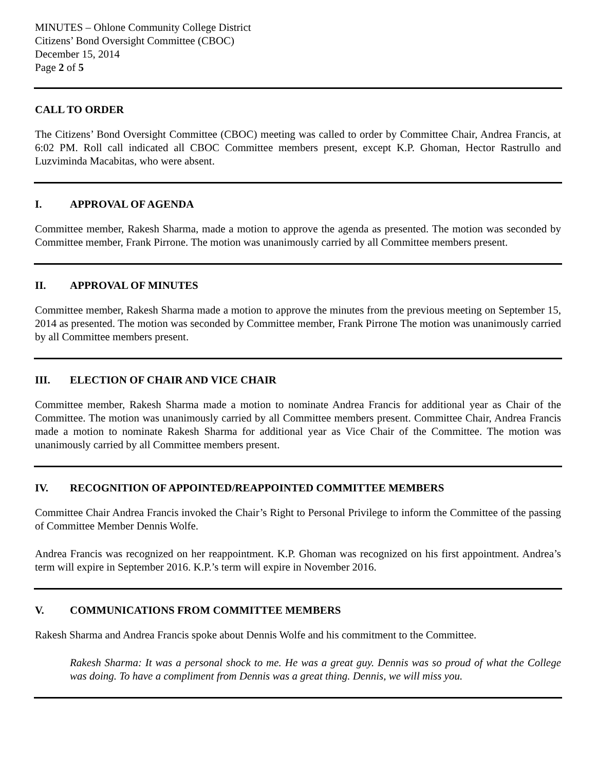MINUTES – Ohlone Community College District
Citizens’ Bond Oversight Committee (CBOC)
December 15, 2014
Page 2 of 5
CALL TO ORDER
The Citizens’ Bond Oversight Committee (CBOC) meeting was called to order by Committee Chair, Andrea Francis, at 6:02 PM. Roll call indicated all CBOC Committee members present, except K.P. Ghoman, Hector Rastrullo and Luzviminda Macabitas, who were absent.
I. APPROVAL OF AGENDA
Committee member, Rakesh Sharma, made a motion to approve the agenda as presented. The motion was seconded by Committee member, Frank Pirrone. The motion was unanimously carried by all Committee members present.
II. APPROVAL OF MINUTES
Committee member, Rakesh Sharma made a motion to approve the minutes from the previous meeting on September 15, 2014 as presented. The motion was seconded by Committee member, Frank Pirrone The motion was unanimously carried by all Committee members present.
III. ELECTION OF CHAIR AND VICE CHAIR
Committee member, Rakesh Sharma made a motion to nominate Andrea Francis for additional year as Chair of the Committee. The motion was unanimously carried by all Committee members present. Committee Chair, Andrea Francis made a motion to nominate Rakesh Sharma for additional year as Vice Chair of the Committee. The motion was unanimously carried by all Committee members present.
IV. RECOGNITION OF APPOINTED/REAPPOINTED COMMITTEE MEMBERS
Committee Chair Andrea Francis invoked the Chair’s Right to Personal Privilege to inform the Committee of the passing of Committee Member Dennis Wolfe.
Andrea Francis was recognized on her reappointment. K.P. Ghoman was recognized on his first appointment. Andrea’s term will expire in September 2016. K.P.’s term will expire in November 2016.
V. COMMUNICATIONS FROM COMMITTEE MEMBERS
Rakesh Sharma and Andrea Francis spoke about Dennis Wolfe and his commitment to the Committee.
Rakesh Sharma: It was a personal shock to me. He was a great guy. Dennis was so proud of what the College was doing. To have a compliment from Dennis was a great thing. Dennis, we will miss you.